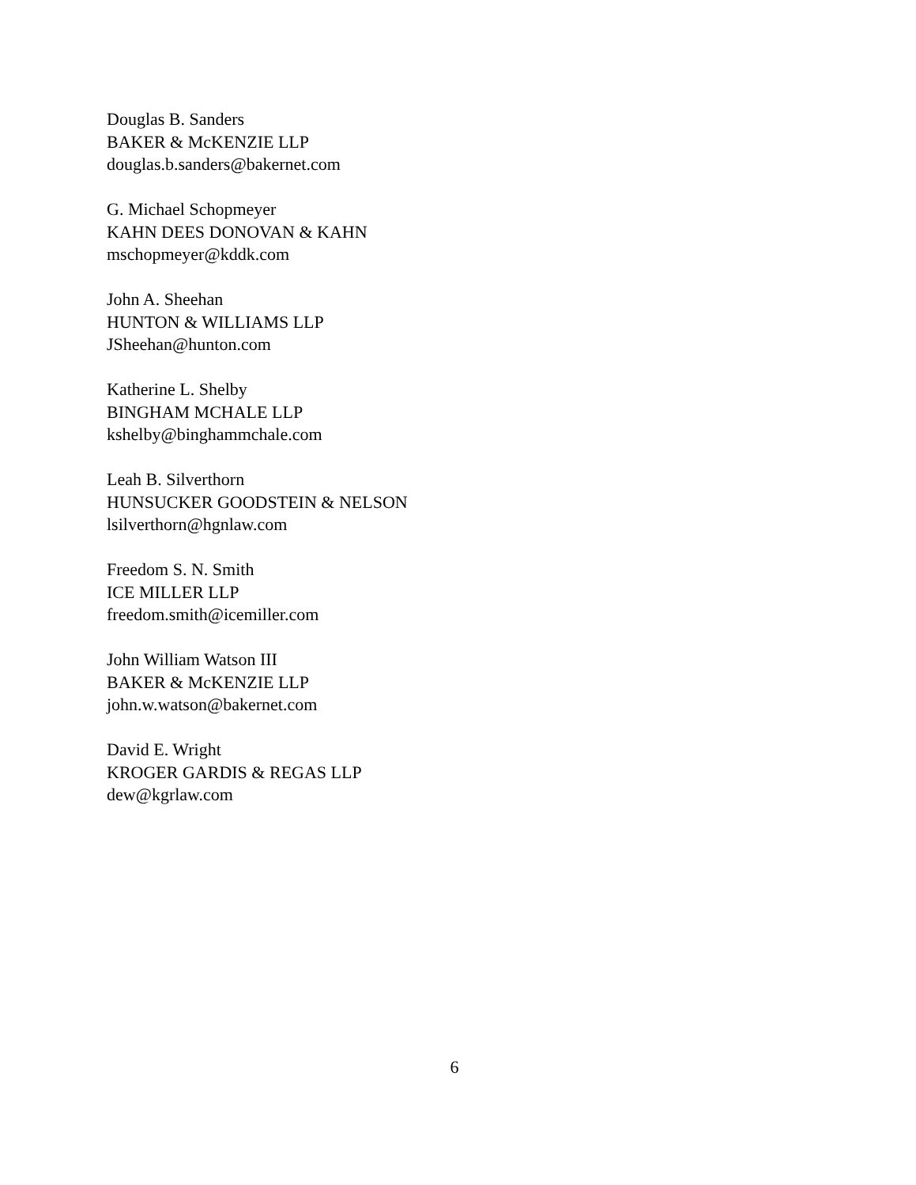Douglas B. Sanders
BAKER & McKENZIE LLP
douglas.b.sanders@bakernet.com
G. Michael Schopmeyer
KAHN DEES DONOVAN & KAHN
mschopmeyer@kddk.com
John A. Sheehan
HUNTON & WILLIAMS LLP
JSheehan@hunton.com
Katherine L. Shelby
BINGHAM MCHALE LLP
kshelby@binghammchale.com
Leah B. Silverthorn
HUNSUCKER GOODSTEIN & NELSON
lsilverthorn@hgnlaw.com
Freedom S. N. Smith
ICE MILLER LLP
freedom.smith@icemiller.com
John William Watson III
BAKER & McKENZIE LLP
john.w.watson@bakernet.com
David E. Wright
KROGER GARDIS & REGAS LLP
dew@kgrlaw.com
6